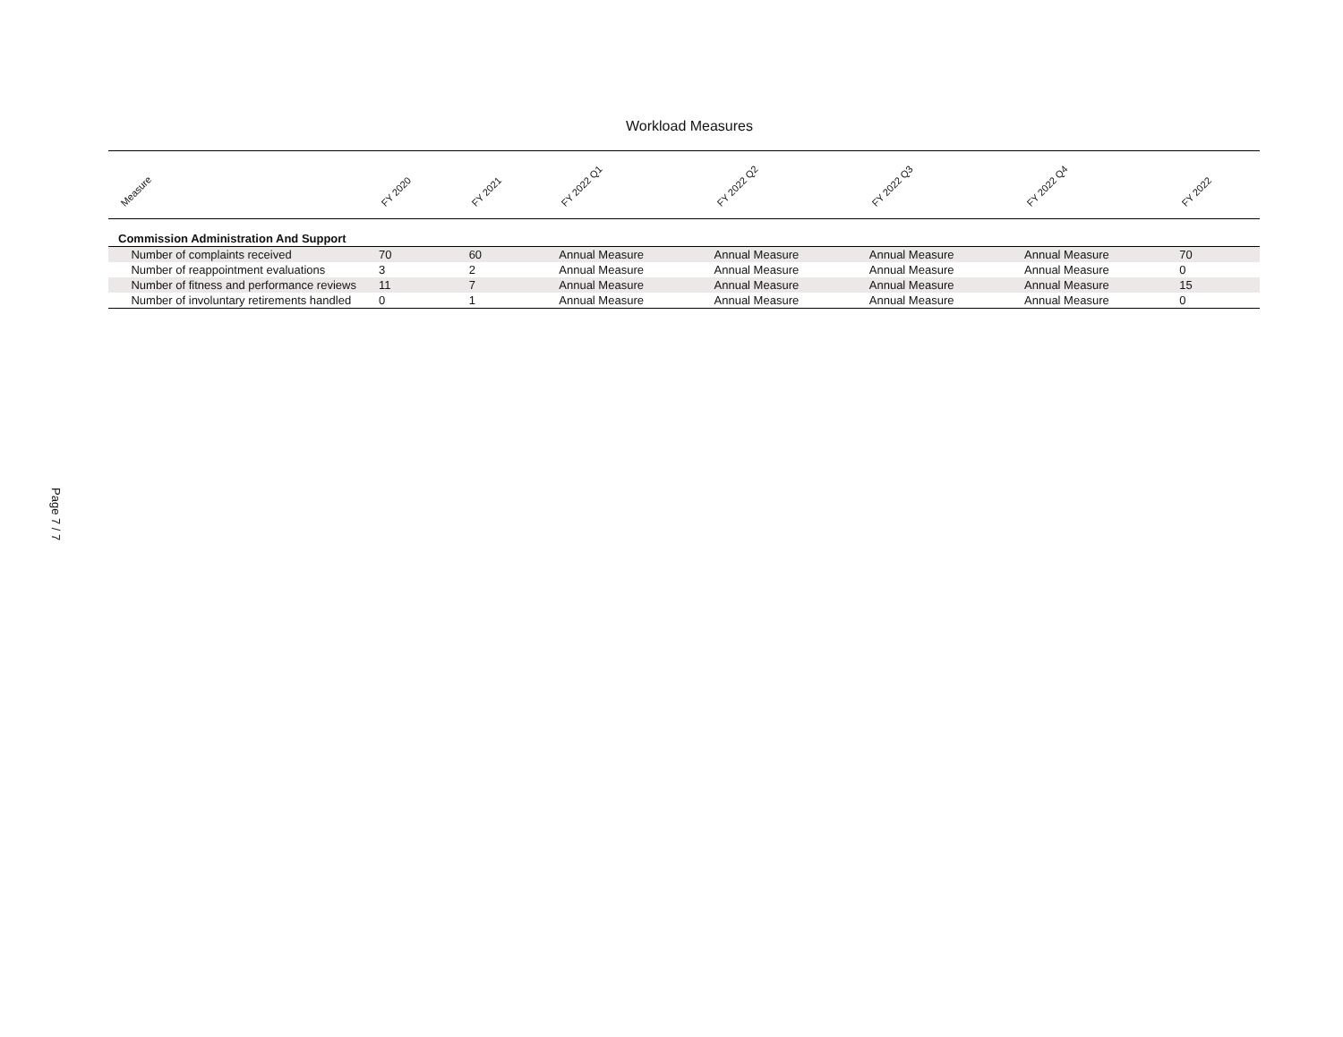Page 7 / 7
Workload Measures
| Measure | FY 2020 | FY 2021 | FY 2022 Q1 | FY 2022 Q2 | FY 2022 Q3 | FY 2022 Q4 | FY 2022 |
| --- | --- | --- | --- | --- | --- | --- | --- |
| Commission Administration And Support | | | | | | | |
| Number of complaints received | 70 | 60 | Annual Measure | Annual Measure | Annual Measure | Annual Measure | 70 |
| Number of reappointment evaluations | 3 | 2 | Annual Measure | Annual Measure | Annual Measure | Annual Measure | 0 |
| Number of fitness and performance reviews | 11 | 7 | Annual Measure | Annual Measure | Annual Measure | Annual Measure | 15 |
| Number of involuntary retirements handled | 0 | 1 | Annual Measure | Annual Measure | Annual Measure | Annual Measure | 0 |